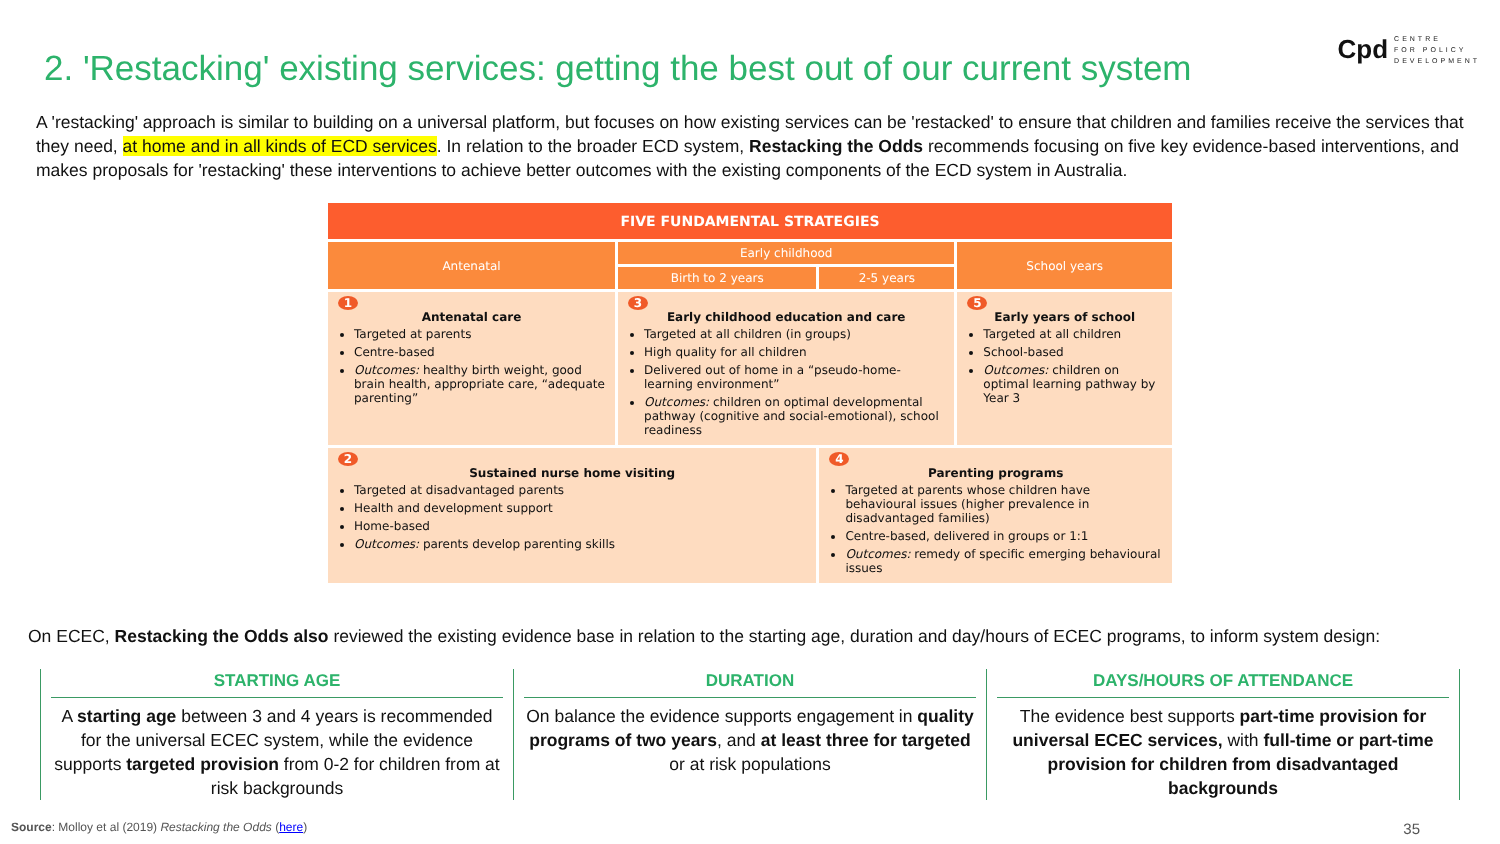2. 'Restacking' existing services: getting the best out of our current system
Cpd CENTRE
FOR POLICY
DEVELOPMENT
A 'restacking' approach is similar to building on a universal platform, but focuses on how existing services can be 'restacked' to ensure that children and families receive the services that they need, at home and in all kinds of ECD services. In relation to the broader ECD system, Restacking the Odds recommends focusing on five key evidence-based interventions, and makes proposals for 'restacking' these interventions to achieve better outcomes with the existing components of the ECD system in Australia.
| FIVE FUNDAMENTAL STRATEGIES | | | |
| --- | --- | --- | --- |
| Antenatal | Early childhood | | School years |
| | Birth to 2 years | 2-5 years | |
| 1 Antenatal care Targeted at parents Centre-based Outcomes: healthy birth weight, good brain health, appropriate care, “adequate parenting” | 3 Early childhood education and care Targeted at all children (in groups) High quality for all children Delivered out of home in a “pseudo-home-learning environment” Outcomes: children on optimal developmental pathway (cognitive and social-emotional), school readiness | | 5 Early years of school Targeted at all children School-based Outcomes: children on optimal learning pathway by Year 3 |
| 2 Sustained nurse home visiting Targeted at disadvantaged parents Health and development support Home-based Outcomes: parents develop parenting skills | | 4 Parenting programs Targeted at parents whose children have behavioural issues (higher prevalence in disadvantaged families) Centre-based, delivered in groups or 1:1 Outcomes: remedy of specific emerging behavioural issues | |
On ECEC, Restacking the Odds also reviewed the existing evidence base in relation to the starting age, duration and day/hours of ECEC programs, to inform system design:
STARTING AGE
A starting age between 3 and 4 years is recommended for the universal ECEC system, while the evidence supports targeted provision from 0-2 for children from at risk backgrounds
DURATION
On balance the evidence supports engagement in quality programs of two years, and at least three for targeted or at risk populations
DAYS/HOURS OF ATTENDANCE
The evidence best supports part-time provision for universal ECEC services, with full-time or part-time provision for children from disadvantaged backgrounds
Source: Molloy et al (2019) Restacking the Odds (here) 35